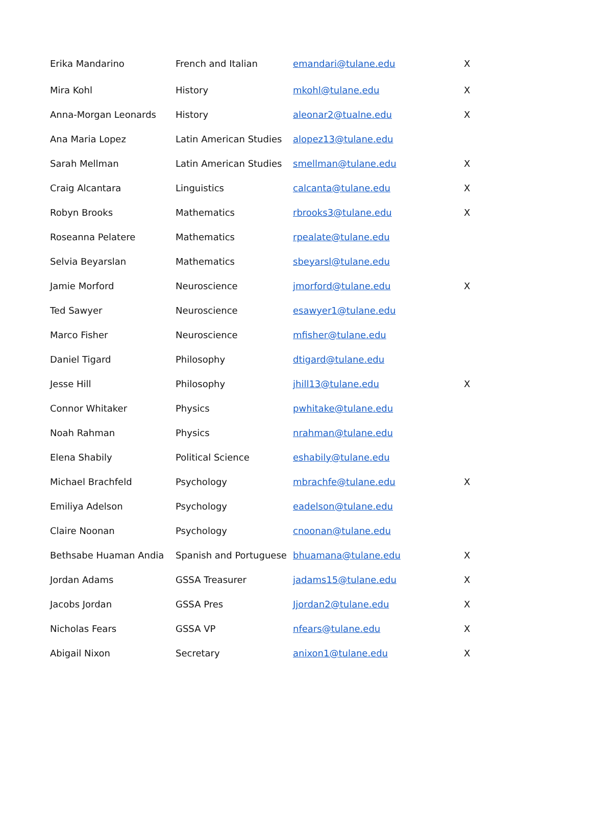| Erika Mandarino | French and Italian | emandari@tulane.edu | X |
| Mira Kohl | History | mkohl@tulane.edu | X |
| Anna-Morgan Leonards | History | aleonar2@tualne.edu | X |
| Ana Maria Lopez | Latin American Studies | alopez13@tulane.edu | |
| Sarah Mellman | Latin American Studies | smellman@tulane.edu | X |
| Craig Alcantara | Linguistics | calcanta@tulane.edu | X |
| Robyn Brooks | Mathematics | rbrooks3@tulane.edu | X |
| Roseanna Pelatere | Mathematics | rpealate@tulane.edu | |
| Selvia Beyarslan | Mathematics | sbeyarsl@tulane.edu | |
| Jamie Morford | Neuroscience | jmorford@tulane.edu | X |
| Ted Sawyer | Neuroscience | esawyer1@tulane.edu | |
| Marco Fisher | Neuroscience | mfisher@tulane.edu | |
| Daniel Tigard | Philosophy | dtigard@tulane.edu | |
| Jesse Hill | Philosophy | jhill13@tulane.edu | X |
| Connor Whitaker | Physics | pwhitake@tulane.edu | |
| Noah Rahman | Physics | nrahman@tulane.edu | |
| Elena Shabily | Political Science | eshabily@tulane.edu | |
| Michael Brachfeld | Psychology | mbrachfe@tulane.edu | X |
| Emiliya Adelson | Psychology | eadelson@tulane.edu | |
| Claire Noonan | Psychology | cnoonan@tulane.edu | |
| Bethsabe Huaman Andia | Spanish and Portuguese | bhuamana@tulane.edu | X |
| Jordan Adams | GSSA Treasurer | jadams15@tulane.edu | X |
| Jacobs Jordan | GSSA Pres | Jjordan2@tulane.edu | X |
| Nicholas Fears | GSSA VP | nfears@tulane.edu | X |
| Abigail Nixon | Secretary | anixon1@tulane.edu | X |